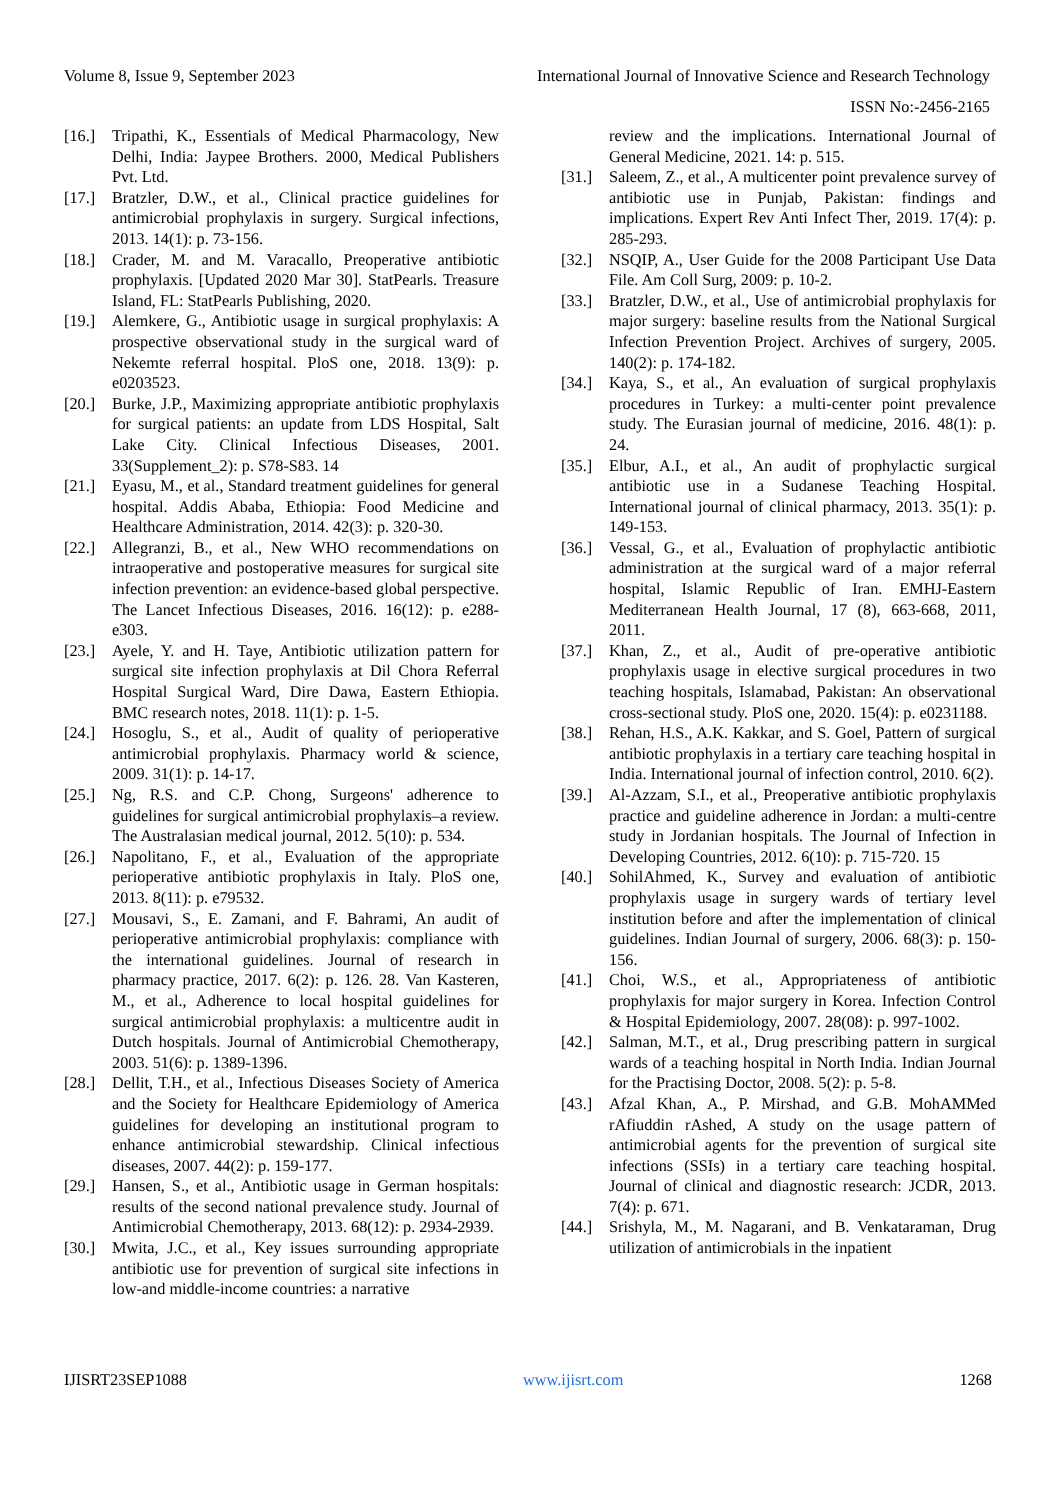Volume 8, Issue 9, September 2023 International Journal of Innovative Science and Research Technology
ISSN No:-2456-2165
[16.] Tripathi, K., Essentials of Medical Pharmacology, New Delhi, India: Jaypee Brothers. 2000, Medical Publishers Pvt. Ltd.
[17.] Bratzler, D.W., et al., Clinical practice guidelines for antimicrobial prophylaxis in surgery. Surgical infections, 2013. 14(1): p. 73-156.
[18.] Crader, M. and M. Varacallo, Preoperative antibiotic prophylaxis. [Updated 2020 Mar 30]. StatPearls. Treasure Island, FL: StatPearls Publishing, 2020.
[19.] Alemkere, G., Antibiotic usage in surgical prophylaxis: A prospective observational study in the surgical ward of Nekemte referral hospital. PloS one, 2018. 13(9): p. e0203523.
[20.] Burke, J.P., Maximizing appropriate antibiotic prophylaxis for surgical patients: an update from LDS Hospital, Salt Lake City. Clinical Infectious Diseases, 2001. 33(Supplement_2): p. S78-S83. 14
[21.] Eyasu, M., et al., Standard treatment guidelines for general hospital. Addis Ababa, Ethiopia: Food Medicine and Healthcare Administration, 2014. 42(3): p. 320-30.
[22.] Allegranzi, B., et al., New WHO recommendations on intraoperative and postoperative measures for surgical site infection prevention: an evidence-based global perspective. The Lancet Infectious Diseases, 2016. 16(12): p. e288-e303.
[23.] Ayele, Y. and H. Taye, Antibiotic utilization pattern for surgical site infection prophylaxis at Dil Chora Referral Hospital Surgical Ward, Dire Dawa, Eastern Ethiopia. BMC research notes, 2018. 11(1): p. 1-5.
[24.] Hosoglu, S., et al., Audit of quality of perioperative antimicrobial prophylaxis. Pharmacy world & science, 2009. 31(1): p. 14-17.
[25.] Ng, R.S. and C.P. Chong, Surgeons' adherence to guidelines for surgical antimicrobial prophylaxis–a review. The Australasian medical journal, 2012. 5(10): p. 534.
[26.] Napolitano, F., et al., Evaluation of the appropriate perioperative antibiotic prophylaxis in Italy. PloS one, 2013. 8(11): p. e79532.
[27.] Mousavi, S., E. Zamani, and F. Bahrami, An audit of perioperative antimicrobial prophylaxis: compliance with the international guidelines. Journal of research in pharmacy practice, 2017. 6(2): p. 126. 28. Van Kasteren, M., et al., Adherence to local hospital guidelines for surgical antimicrobial prophylaxis: a multicentre audit in Dutch hospitals. Journal of Antimicrobial Chemotherapy, 2003. 51(6): p. 1389-1396.
[28.] Dellit, T.H., et al., Infectious Diseases Society of America and the Society for Healthcare Epidemiology of America guidelines for developing an institutional program to enhance antimicrobial stewardship. Clinical infectious diseases, 2007. 44(2): p. 159-177.
[29.] Hansen, S., et al., Antibiotic usage in German hospitals: results of the second national prevalence study. Journal of Antimicrobial Chemotherapy, 2013. 68(12): p. 2934-2939.
[30.] Mwita, J.C., et al., Key issues surrounding appropriate antibiotic use for prevention of surgical site infections in low-and middle-income countries: a narrative
review and the implications. International Journal of General Medicine, 2021. 14: p. 515.
[31.] Saleem, Z., et al., A multicenter point prevalence survey of antibiotic use in Punjab, Pakistan: findings and implications. Expert Rev Anti Infect Ther, 2019. 17(4): p. 285-293.
[32.] NSQIP, A., User Guide for the 2008 Participant Use Data File. Am Coll Surg, 2009: p. 10-2.
[33.] Bratzler, D.W., et al., Use of antimicrobial prophylaxis for major surgery: baseline results from the National Surgical Infection Prevention Project. Archives of surgery, 2005. 140(2): p. 174-182.
[34.] Kaya, S., et al., An evaluation of surgical prophylaxis procedures in Turkey: a multi-center point prevalence study. The Eurasian journal of medicine, 2016. 48(1): p. 24.
[35.] Elbur, A.I., et al., An audit of prophylactic surgical antibiotic use in a Sudanese Teaching Hospital. International journal of clinical pharmacy, 2013. 35(1): p. 149-153.
[36.] Vessal, G., et al., Evaluation of prophylactic antibiotic administration at the surgical ward of a major referral hospital, Islamic Republic of Iran. EMHJ-Eastern Mediterranean Health Journal, 17 (8), 663-668, 2011, 2011.
[37.] Khan, Z., et al., Audit of pre-operative antibiotic prophylaxis usage in elective surgical procedures in two teaching hospitals, Islamabad, Pakistan: An observational cross-sectional study. PloS one, 2020. 15(4): p. e0231188.
[38.] Rehan, H.S., A.K. Kakkar, and S. Goel, Pattern of surgical antibiotic prophylaxis in a tertiary care teaching hospital in India. International journal of infection control, 2010. 6(2).
[39.] Al-Azzam, S.I., et al., Preoperative antibiotic prophylaxis practice and guideline adherence in Jordan: a multi-centre study in Jordanian hospitals. The Journal of Infection in Developing Countries, 2012. 6(10): p. 715-720. 15
[40.] SohilAhmed, K., Survey and evaluation of antibiotic prophylaxis usage in surgery wards of tertiary level institution before and after the implementation of clinical guidelines. Indian Journal of surgery, 2006. 68(3): p. 150-156.
[41.] Choi, W.S., et al., Appropriateness of antibiotic prophylaxis for major surgery in Korea. Infection Control & Hospital Epidemiology, 2007. 28(08): p. 997-1002.
[42.] Salman, M.T., et al., Drug prescribing pattern in surgical wards of a teaching hospital in North India. Indian Journal for the Practising Doctor, 2008. 5(2): p. 5-8.
[43.] Afzal Khan, A., P. Mirshad, and G.B. MohAMMed rAfiuddin rAshed, A study on the usage pattern of antimicrobial agents for the prevention of surgical site infections (SSIs) in a tertiary care teaching hospital. Journal of clinical and diagnostic research: JCDR, 2013. 7(4): p. 671.
[44.] Srishyla, M., M. Nagarani, and B. Venkataraman, Drug utilization of antimicrobials in the inpatient
IJISRT23SEP1088 www.ijisrt.com 1268